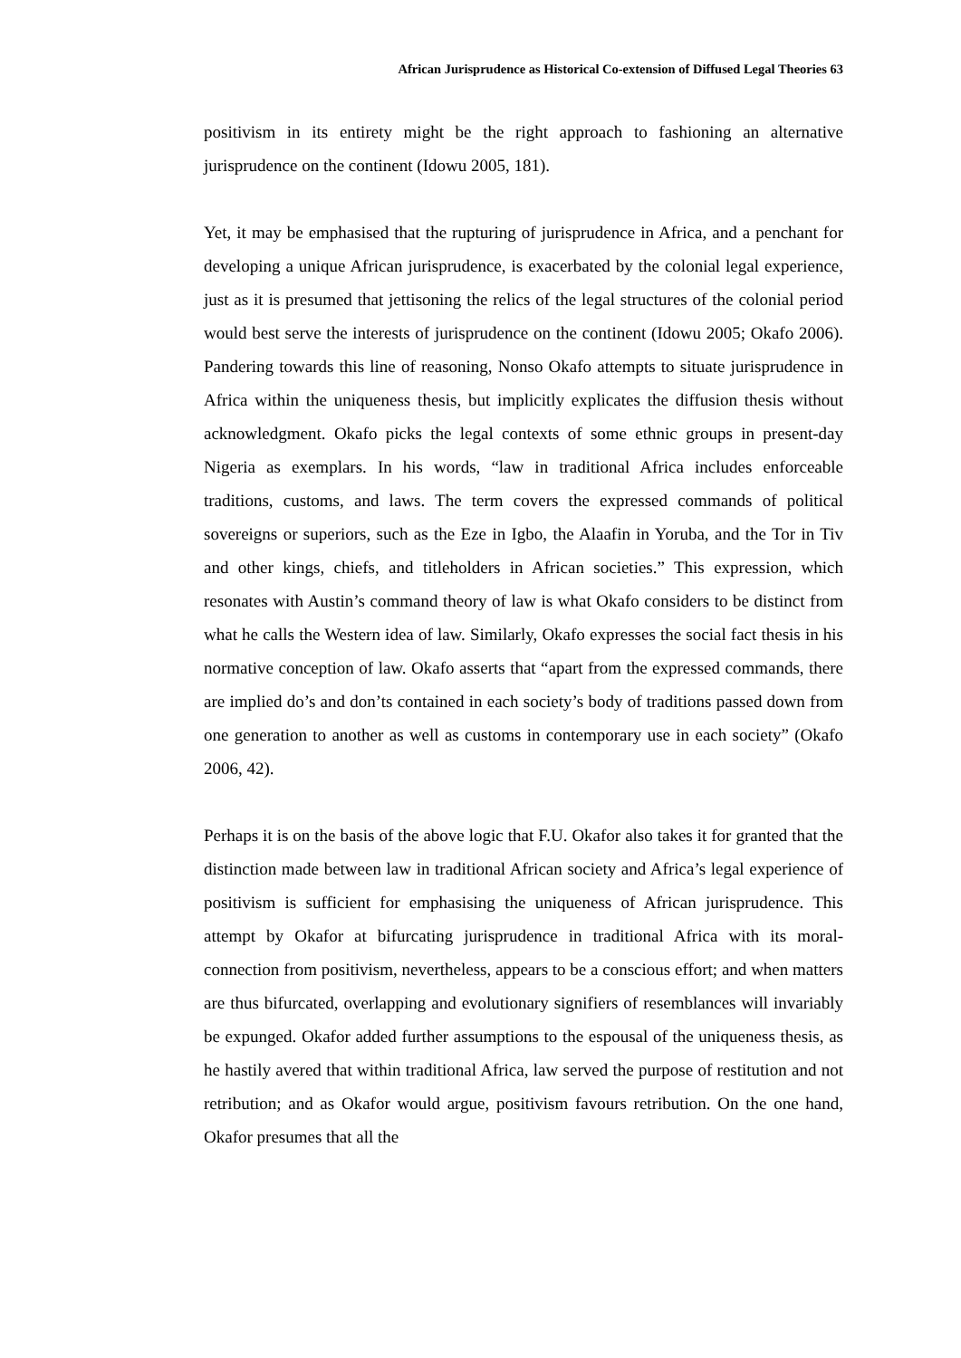African Jurisprudence as Historical Co-extension of Diffused Legal Theories 63
positivism in its entirety might be the right approach to fashioning an alternative jurisprudence on the continent (Idowu 2005, 181).
Yet, it may be emphasised that the rupturing of jurisprudence in Africa, and a penchant for developing a unique African jurisprudence, is exacerbated by the colonial legal experience, just as it is presumed that jettisoning the relics of the legal structures of the colonial period would best serve the interests of jurisprudence on the continent (Idowu 2005; Okafo 2006). Pandering towards this line of reasoning, Nonso Okafo attempts to situate jurisprudence in Africa within the uniqueness thesis, but implicitly explicates the diffusion thesis without acknowledgment. Okafo picks the legal contexts of some ethnic groups in present-day Nigeria as exemplars. In his words, “law in traditional Africa includes enforceable traditions, customs, and laws. The term covers the expressed commands of political sovereigns or superiors, such as the Eze in Igbo, the Alaafin in Yoruba, and the Tor in Tiv and other kings, chiefs, and titleholders in African societies.” This expression, which resonates with Austin’s command theory of law is what Okafo considers to be distinct from what he calls the Western idea of law. Similarly, Okafo expresses the social fact thesis in his normative conception of law. Okafo asserts that “apart from the expressed commands, there are implied do’s and don’ts contained in each society’s body of traditions passed down from one generation to another as well as customs in contemporary use in each society” (Okafo 2006, 42).
Perhaps it is on the basis of the above logic that F.U. Okafor also takes it for granted that the distinction made between law in traditional African society and Africa’s legal experience of positivism is sufficient for emphasising the uniqueness of African jurisprudence. This attempt by Okafor at bifurcating jurisprudence in traditional Africa with its moral-connection from positivism, nevertheless, appears to be a conscious effort; and when matters are thus bifurcated, overlapping and evolutionary signifiers of resemblances will invariably be expunged. Okafor added further assumptions to the espousal of the uniqueness thesis, as he hastily avered that within traditional Africa, law served the purpose of restitution and not retribution; and as Okafor would argue, positivism favours retribution. On the one hand, Okafor presumes that all the